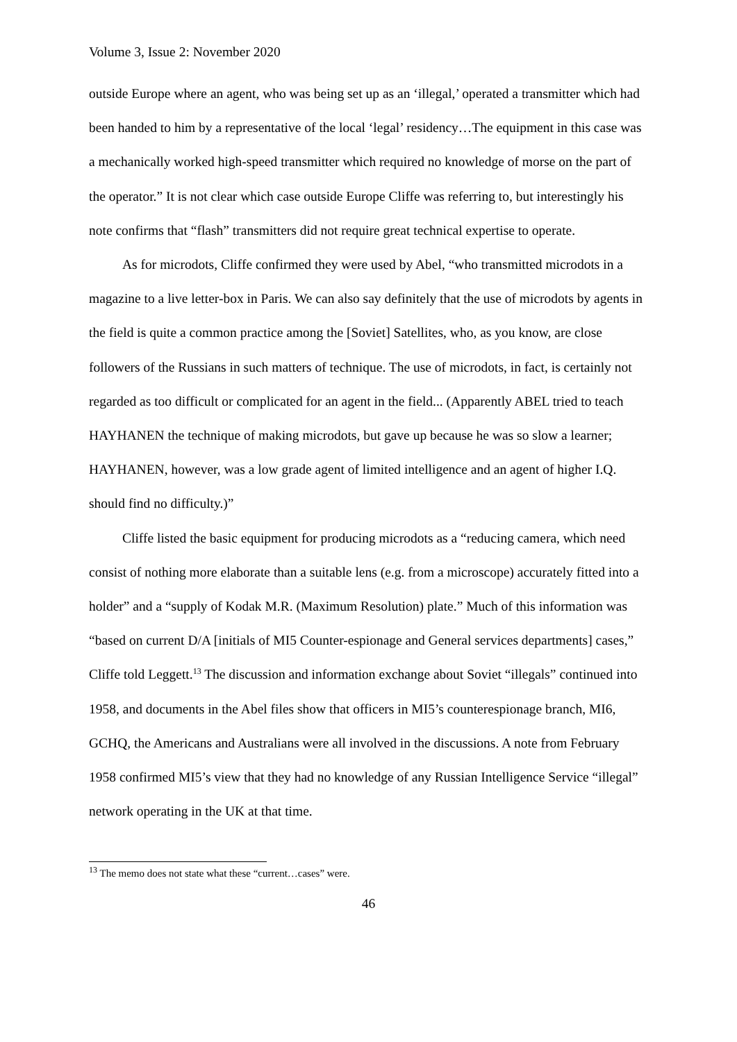Volume 3, Issue 2: November 2020
outside Europe where an agent, who was being set up as an ‘illegal,’ operated a transmitter which had been handed to him by a representative of the local ‘legal’ residency…The equipment in this case was a mechanically worked high-speed transmitter which required no knowledge of morse on the part of the operator.” It is not clear which case outside Europe Cliffe was referring to, but interestingly his note confirms that “flash” transmitters did not require great technical expertise to operate.
As for microdots, Cliffe confirmed they were used by Abel, “who transmitted microdots in a magazine to a live letter-box in Paris. We can also say definitely that the use of microdots by agents in the field is quite a common practice among the [Soviet] Satellites, who, as you know, are close followers of the Russians in such matters of technique. The use of microdots, in fact, is certainly not regarded as too difficult or complicated for an agent in the field... (Apparently ABEL tried to teach HAYHANEN the technique of making microdots, but gave up because he was so slow a learner; HAYHANEN, however, was a low grade agent of limited intelligence and an agent of higher I.Q. should find no difficulty.)”
Cliffe listed the basic equipment for producing microdots as a “reducing camera, which need consist of nothing more elaborate than a suitable lens (e.g. from a microscope) accurately fitted into a holder” and a “supply of Kodak M.R. (Maximum Resolution) plate.” Much of this information was “based on current D/A [initials of MI5 Counter-espionage and General services departments] cases,” Cliffe told Leggett.<sup>13</sup> The discussion and information exchange about Soviet “illegals” continued into 1958, and documents in the Abel files show that officers in MI5’s counterespionage branch, MI6, GCHQ, the Americans and Australians were all involved in the discussions. A note from February 1958 confirmed MI5’s view that they had no knowledge of any Russian Intelligence Service “illegal” network operating in the UK at that time.
<sup>13</sup> The memo does not state what these “current…cases” were.
46